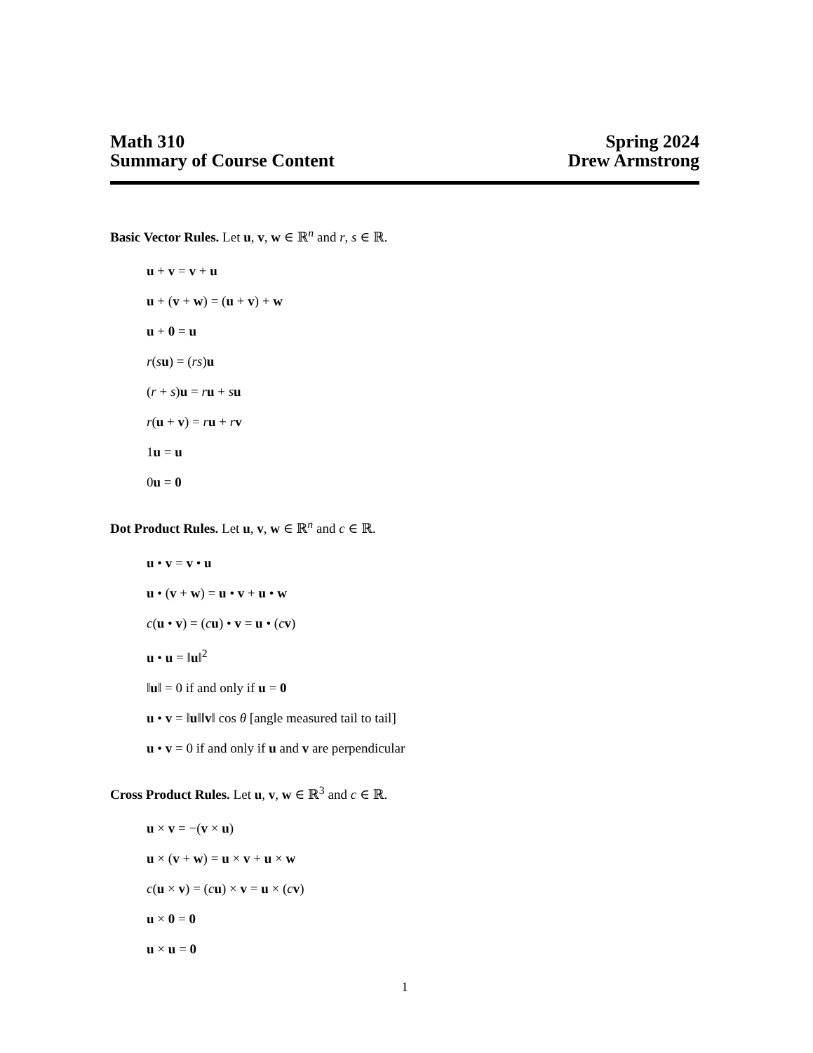Math 310
Summary of Course Content
Spring 2024
Drew Armstrong
Basic Vector Rules. Let u, v, w ∈ ℝ<sup>n</sup> and r, s ∈ ℝ.
u + v = v + u
u + (v + w) = (u + v) + w
u + 0 = u
r(su) = (rs)u
(r + s)u = ru + su
r(u + v) = ru + rv
1u = u
0u = 0
Dot Product Rules. Let u, v, w ∈ ℝ<sup>n</sup> and c ∈ ℝ.
u • v = v • u
u • (v + w) = u • v + u • w
c(u • v) = (cu) • v = u • (cv)
u • u = ‖u‖<sup>2</sup>
‖u‖ = 0 if and only if u = 0
u • v = ‖u‖‖v‖ cos θ [angle measured tail to tail]
u • v = 0 if and only if u and v are perpendicular
Cross Product Rules. Let u, v, w ∈ ℝ<sup>3</sup> and c ∈ ℝ.
u × v = −(v × u)
u × (v + w) = u × v + u × w
c(u × v) = (cu) × v = u × (cv)
u × 0 = 0
u × u = 0
1